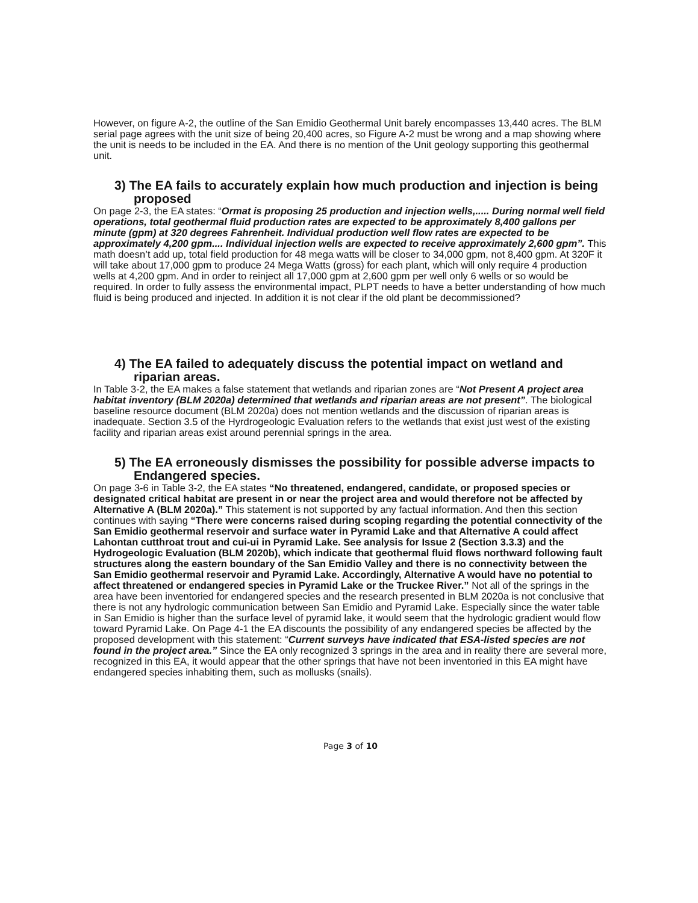However, on figure A-2, the outline of the San Emidio Geothermal Unit barely encompasses 13,440 acres. The BLM serial page agrees with the unit size of being 20,400 acres, so Figure A-2 must be wrong and a map showing where the unit is needs to be included in the EA. And there is no mention of the Unit geology supporting this geothermal unit.
3) The EA fails to accurately explain how much production and injection is being proposed
On page 2-3, the EA states: “Ormat is proposing 25 production and injection wells,..... During normal well field operations, total geothermal fluid production rates are expected to be approximately 8,400 gallons per minute (gpm) at 320 degrees Fahrenheit. Individual production well flow rates are expected to be approximately 4,200 gpm.... Individual injection wells are expected to receive approximately 2,600 gpm”. This math doesn’t add up, total field production for 48 mega watts will be closer to 34,000 gpm, not 8,400 gpm. At 320F it will take about 17,000 gpm to produce 24 Mega Watts (gross) for each plant, which will only require 4 production wells at 4,200 gpm. And in order to reinject all 17,000 gpm at 2,600 gpm per well only 6 wells or so would be required. In order to fully assess the environmental impact, PLPT needs to have a better understanding of how much fluid is being produced and injected. In addition it is not clear if the old plant be decommissioned?
4) The EA failed to adequately discuss the potential impact on wetland and riparian areas.
In Table 3-2, the EA makes a false statement that wetlands and riparian zones are “Not Present A project area habitat inventory (BLM 2020a) determined that wetlands and riparian areas are not present”. The biological baseline resource document (BLM 2020a) does not mention wetlands and the discussion of riparian areas is inadequate. Section 3.5 of the Hyrdrogeologic Evaluation refers to the wetlands that exist just west of the existing facility and riparian areas exist around perennial springs in the area.
5) The EA erroneously dismisses the possibility for possible adverse impacts to Endangered species.
On page 3-6 in Table 3-2, the EA states “No threatened, endangered, candidate, or proposed species or designated critical habitat are present in or near the project area and would therefore not be affected by Alternative A (BLM 2020a).” This statement is not supported by any factual information. And then this section continues with saying “There were concerns raised during scoping regarding the potential connectivity of the San Emidio geothermal reservoir and surface water in Pyramid Lake and that Alternative A could affect Lahontan cutthroat trout and cui-ui in Pyramid Lake. See analysis for Issue 2 (Section 3.3.3) and the Hydrogeologic Evaluation (BLM 2020b), which indicate that geothermal fluid flows northward following fault structures along the eastern boundary of the San Emidio Valley and there is no connectivity between the San Emidio geothermal reservoir and Pyramid Lake. Accordingly, Alternative A would have no potential to affect threatened or endangered species in Pyramid Lake or the Truckee River.” Not all of the springs in the area have been inventoried for endangered species and the research presented in BLM 2020a is not conclusive that there is not any hydrologic communication between San Emidio and Pyramid Lake. Especially since the water table in San Emidio is higher than the surface level of pyramid lake, it would seem that the hydrologic gradient would flow toward Pyramid Lake. On Page 4-1 the EA discounts the possibility of any endangered species be affected by the proposed development with this statement: “Current surveys have indicated that ESA-listed species are not found in the project area.” Since the EA only recognized 3 springs in the area and in reality there are several more, recognized in this EA, it would appear that the other springs that have not been inventoried in this EA might have endangered species inhabiting them, such as mollusks (snails).
Page 3 of 10